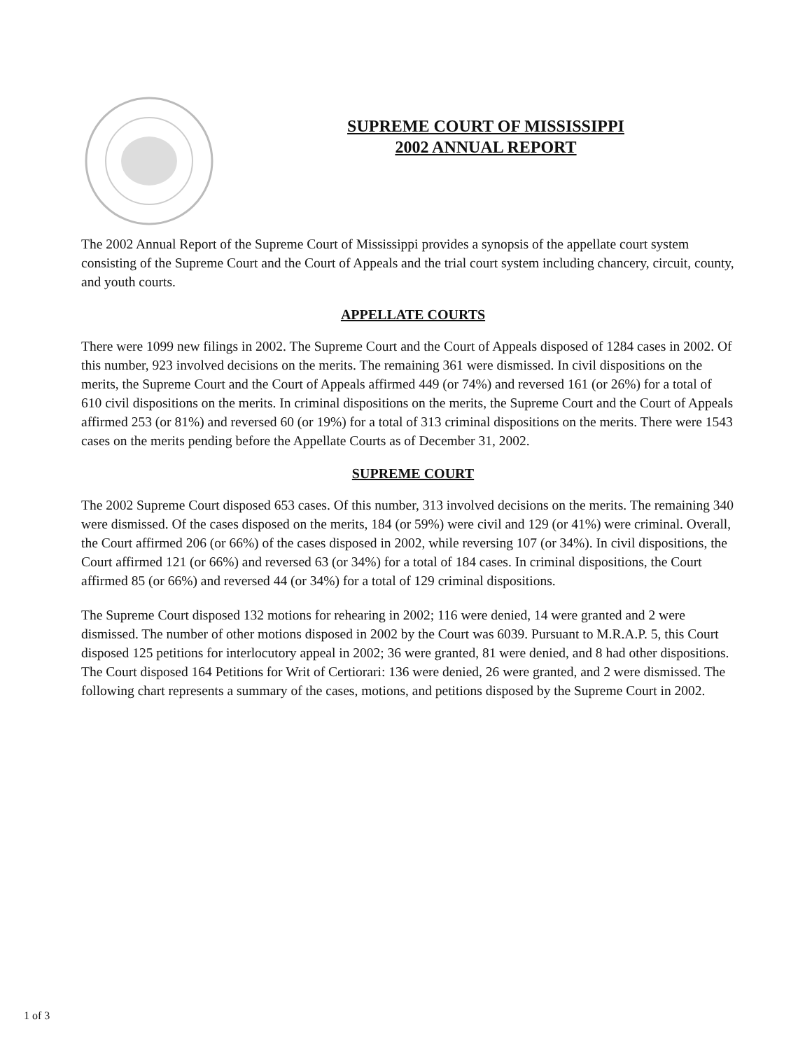SUPREME COURT OF MISSISSIPPI
2002 ANNUAL REPORT
The 2002 Annual Report of the Supreme Court of Mississippi provides a synopsis of the appellate court system consisting of the Supreme Court and the Court of Appeals and the trial court system including chancery, circuit, county, and youth courts.
APPELLATE COURTS
There were 1099 new filings in 2002. The Supreme Court and the Court of Appeals disposed of 1284 cases in 2002. Of this number, 923 involved decisions on the merits. The remaining 361 were dismissed. In civil dispositions on the merits, the Supreme Court and the Court of Appeals affirmed 449 (or 74%) and reversed 161 (or 26%) for a total of 610 civil dispositions on the merits. In criminal dispositions on the merits, the Supreme Court and the Court of Appeals affirmed 253 (or 81%) and reversed 60 (or 19%) for a total of 313 criminal dispositions on the merits. There were 1543 cases on the merits pending before the Appellate Courts as of December 31, 2002.
SUPREME COURT
The 2002 Supreme Court disposed 653 cases. Of this number, 313 involved decisions on the merits. The remaining 340 were dismissed. Of the cases disposed on the merits, 184 (or 59%) were civil and 129 (or 41%) were criminal. Overall, the Court affirmed 206 (or 66%) of the cases disposed in 2002, while reversing 107 (or 34%). In civil dispositions, the Court affirmed 121 (or 66%) and reversed 63 (or 34%) for a total of 184 cases. In criminal dispositions, the Court affirmed 85 (or 66%) and reversed 44 (or 34%) for a total of 129 criminal dispositions.
The Supreme Court disposed 132 motions for rehearing in 2002; 116 were denied, 14 were granted and 2 were dismissed. The number of other motions disposed in 2002 by the Court was 6039. Pursuant to M.R.A.P. 5, this Court disposed 125 petitions for interlocutory appeal in 2002; 36 were granted, 81 were denied, and 8 had other dispositions. The Court disposed 164 Petitions for Writ of Certiorari: 136 were denied, 26 were granted, and 2 were dismissed. The following chart represents a summary of the cases, motions, and petitions disposed by the Supreme Court in 2002.
1 of 3